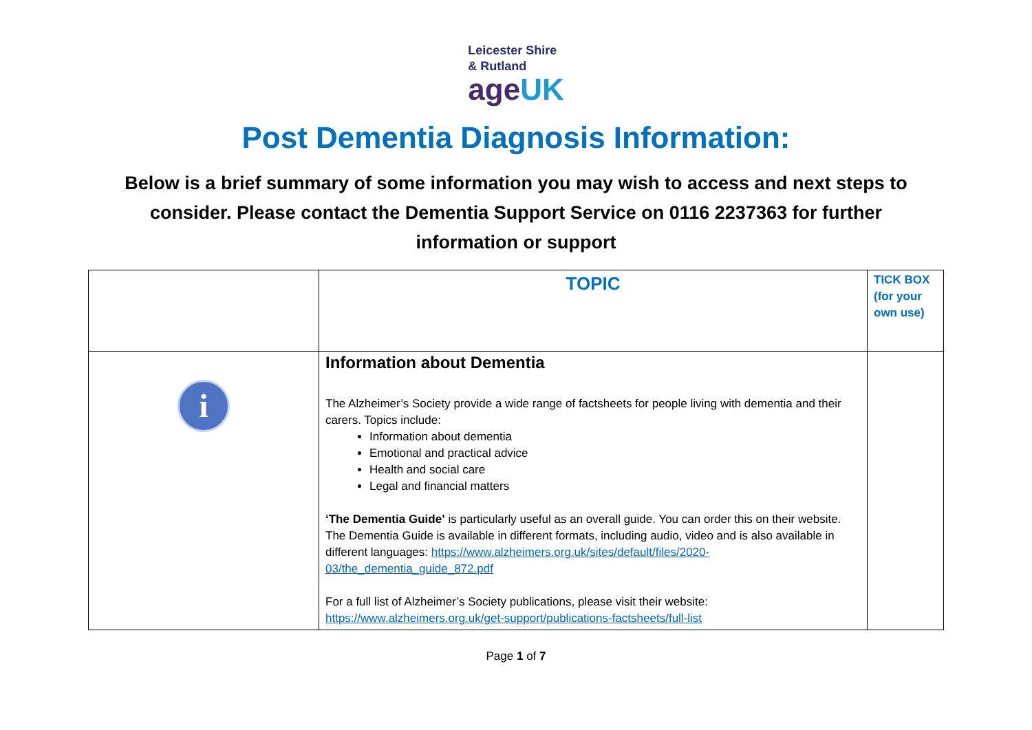Leicester Shire
& Rutland
ageUK
Post Dementia Diagnosis Information:
Below is a brief summary of some information you may wish to access and next steps to consider. Please contact the Dementia Support Service on 0116 2237363 for further information or support
| | TOPIC | TICK BOX (for your own use) |
| --- | --- | --- |
| i | Information about Dementia The Alzheimer’s Society provide a wide range of factsheets for people living with dementia and their carers. Topics include: Information about dementia Emotional and practical advice Health and social care Legal and financial matters ‘The Dementia Guide’ is particularly useful as an overall guide. You can order this on their website. The Dementia Guide is available in different formats, including audio, video and is also available in different languages: https://www.alzheimers.org.uk/sites/default/files/2020-03/the_dementia_guide_872.pdf For a full list of Alzheimer’s Society publications, please visit their website: https://www.alzheimers.org.uk/get-support/publications-factsheets/full-list | |
Page 1 of 7